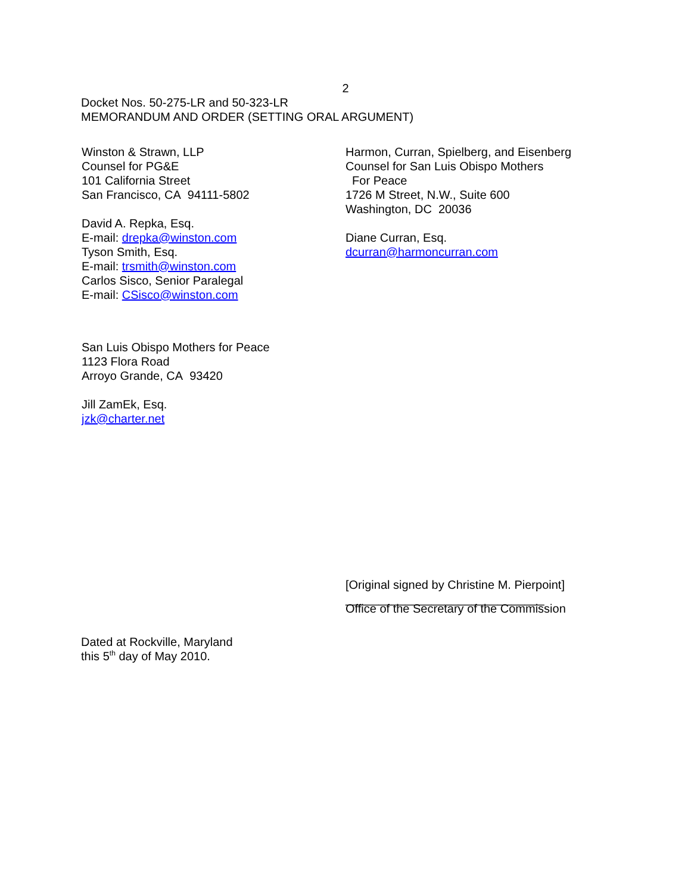2
Docket Nos. 50-275-LR and 50-323-LR
MEMORANDUM AND ORDER (SETTING ORAL ARGUMENT)
Winston & Strawn, LLP
Counsel for PG&E
101 California Street
San Francisco, CA 94111-5802
David A. Repka, Esq.
E-mail: drepka@winston.com
Tyson Smith, Esq.
E-mail: trsmith@winston.com
Carlos Sisco, Senior Paralegal
E-mail: CSisco@winston.com
San Luis Obispo Mothers for Peace
1123 Flora Road
Arroyo Grande, CA 93420
Jill ZamEk, Esq.
jzk@charter.net
Harmon, Curran, Spielberg, and Eisenberg
Counsel for San Luis Obispo Mothers
For Peace
1726 M Street, N.W., Suite 600
Washington, DC 20036
Diane Curran, Esq.
dcurran@harmoncurran.com
[Original signed by Christine M. Pierpoint]
______________________________
Office of the Secretary of the Commission
Dated at Rockville, Maryland
this 5<sup>th</sup> day of May 2010.